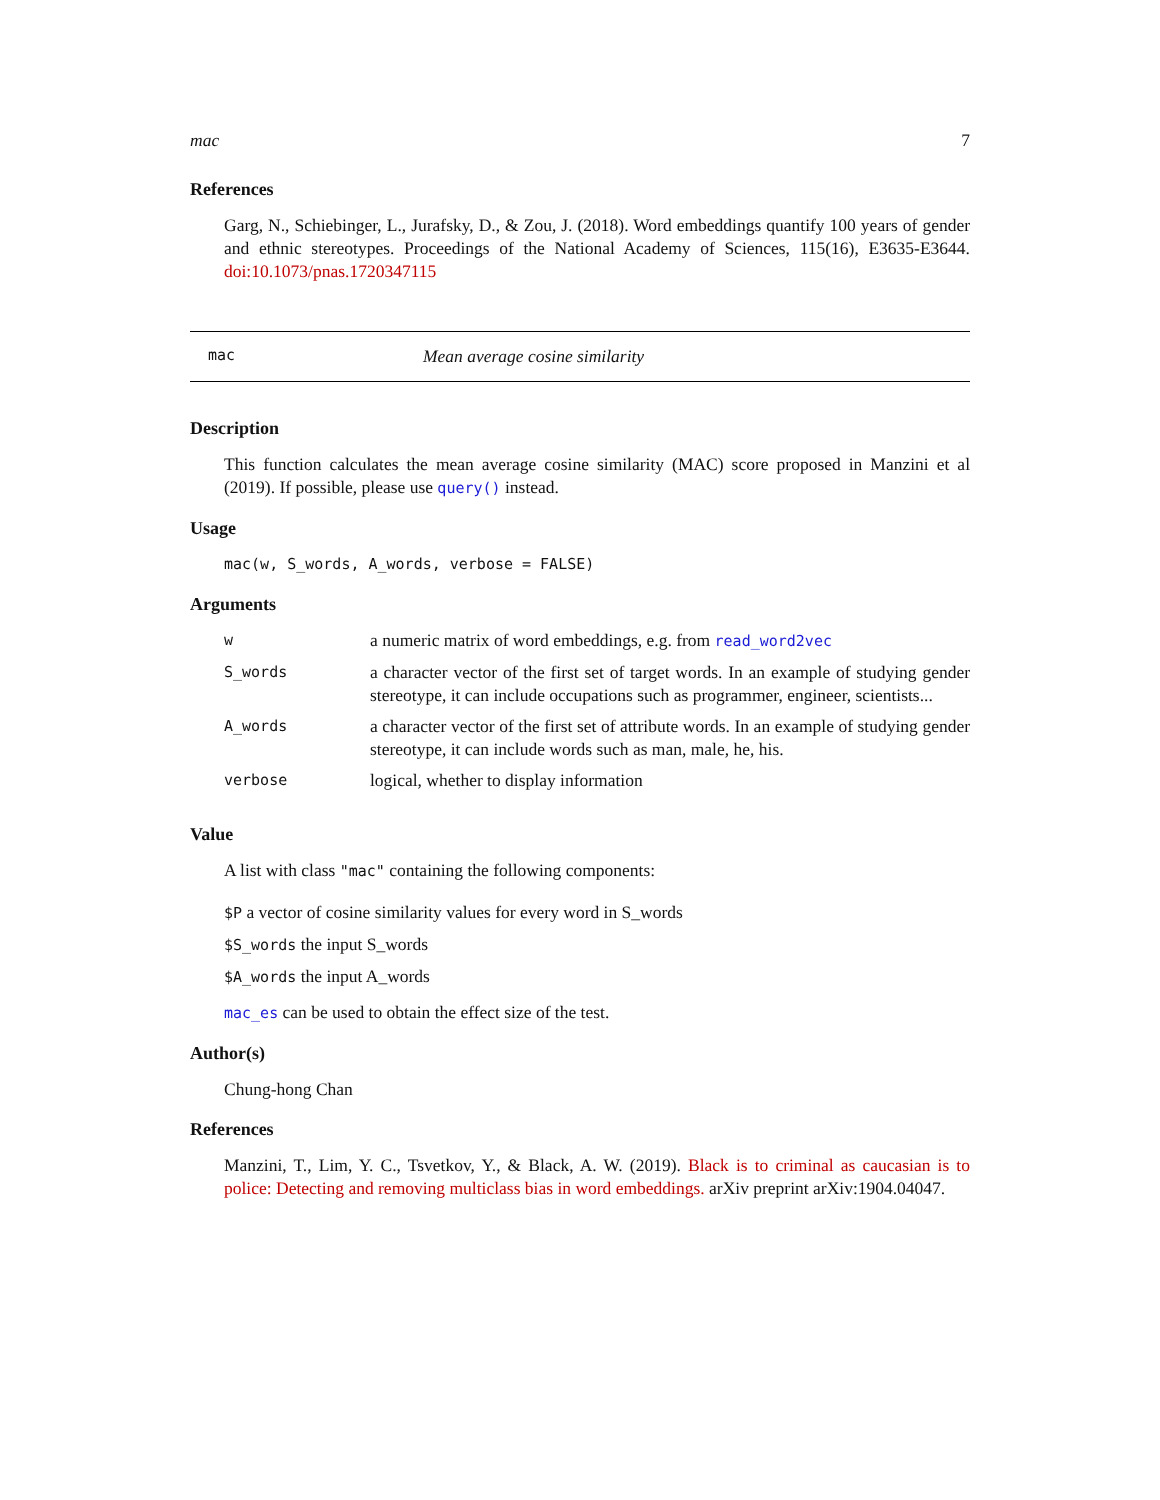mac 7
References
Garg, N., Schiebinger, L., Jurafsky, D., & Zou, J. (2018). Word embeddings quantify 100 years of gender and ethnic stereotypes. Proceedings of the National Academy of Sciences, 115(16), E3635-E3644. doi:10.1073/pnas.1720347115
mac Mean average cosine similarity
Description
This function calculates the mean average cosine similarity (MAC) score proposed in Manzini et al (2019). If possible, please use query() instead.
Usage
mac(w, S_words, A_words, verbose = FALSE)
Arguments
| w | a numeric matrix of word embeddings, e.g. from read_word2vec |
| S_words | a character vector of the first set of target words. In an example of studying gender stereotype, it can include occupations such as programmer, engineer, scientists... |
| A_words | a character vector of the first set of attribute words. In an example of studying gender stereotype, it can include words such as man, male, he, his. |
| verbose | logical, whether to display information |
Value
A list with class "mac" containing the following components:
$P a vector of cosine similarity values for every word in S_words
$S_words the input S_words
$A_words the input A_words
mac_es can be used to obtain the effect size of the test.
Author(s)
Chung-hong Chan
References
Manzini, T., Lim, Y. C., Tsvetkov, Y., & Black, A. W. (2019). Black is to criminal as caucasian is to police: Detecting and removing multiclass bias in word embeddings. arXiv preprint arXiv:1904.04047.